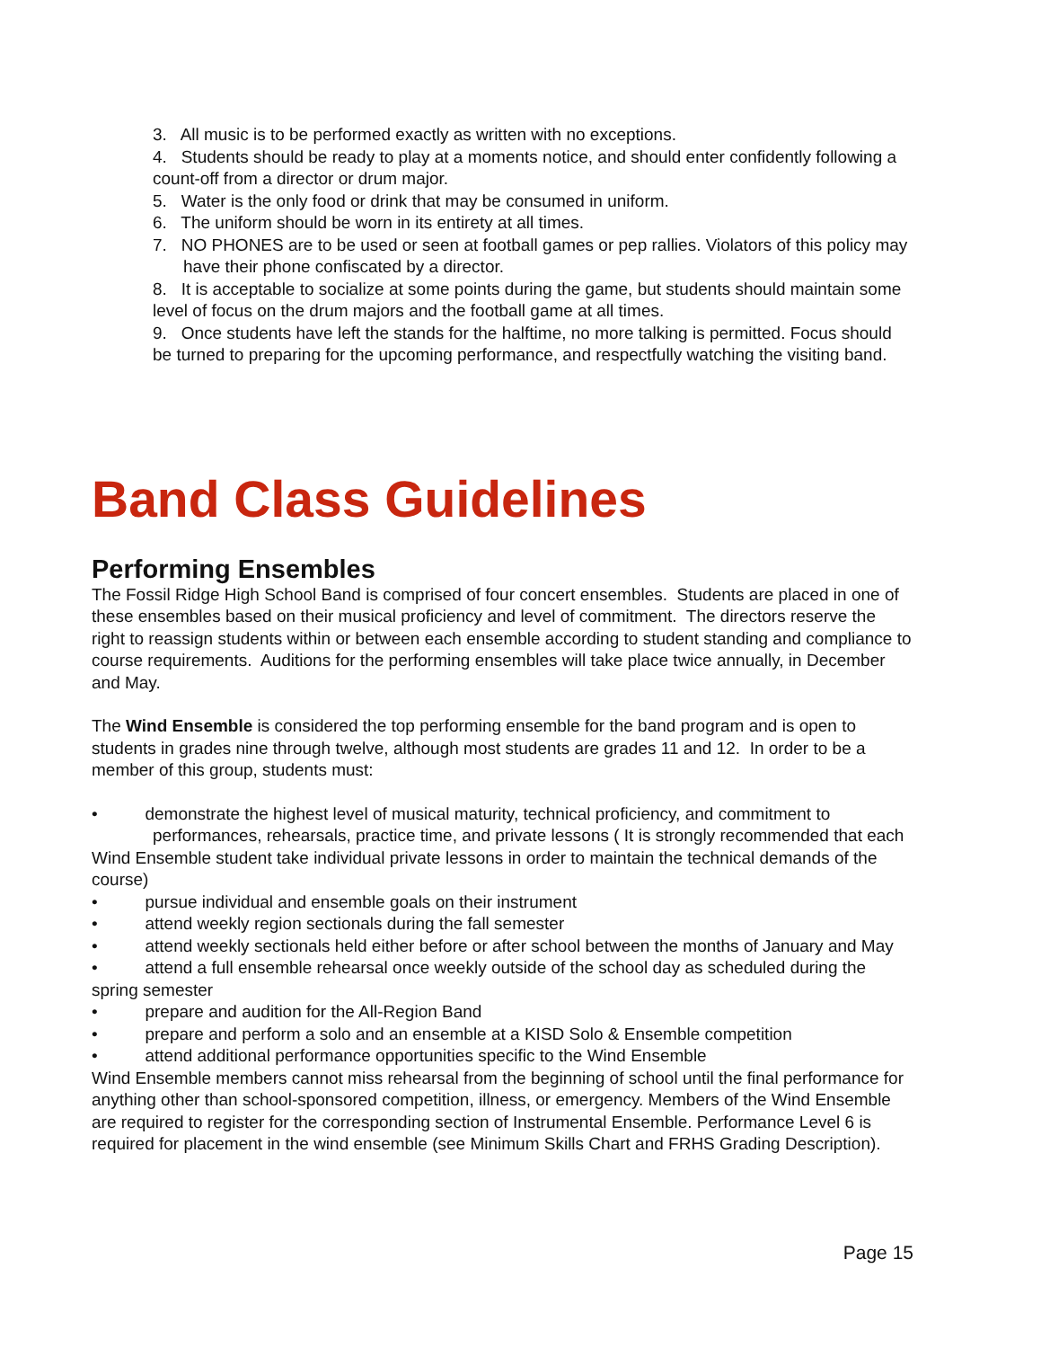3. All music is to be performed exactly as written with no exceptions.
4. Students should be ready to play at a moments notice, and should enter confidently following a count-off from a director or drum major.
5. Water is the only food or drink that may be consumed in uniform.
6. The uniform should be worn in its entirety at all times.
7. NO PHONES are to be used or seen at football games or pep rallies. Violators of this policy may have their phone confiscated by a director.
8. It is acceptable to socialize at some points during the game, but students should maintain some level of focus on the drum majors and the football game at all times.
9. Once students have left the stands for the halftime, no more talking is permitted. Focus should be turned to preparing for the upcoming performance, and respectfully watching the visiting band.
Band Class Guidelines
Performing Ensembles
The Fossil Ridge High School Band is comprised of four concert ensembles. Students are placed in one of these ensembles based on their musical proficiency and level of commitment. The directors reserve the right to reassign students within or between each ensemble according to student standing and compliance to course requirements. Auditions for the performing ensembles will take place twice annually, in December and May.
The Wind Ensemble is considered the top performing ensemble for the band program and is open to students in grades nine through twelve, although most students are grades 11 and 12. In order to be a member of this group, students must:
• demonstrate the highest level of musical maturity, technical proficiency, and commitment to
performances, rehearsals, practice time, and private lessons ( It is strongly recommended that each Wind Ensemble student take individual private lessons in order to maintain the technical demands of the course)
• pursue individual and ensemble goals on their instrument
• attend weekly region sectionals during the fall semester
• attend weekly sectionals held either before or after school between the months of January and May
• attend a full ensemble rehearsal once weekly outside of the school day as scheduled during the spring semester
• prepare and audition for the All-Region Band
• prepare and perform a solo and an ensemble at a KISD Solo & Ensemble competition
• attend additional performance opportunities specific to the Wind Ensemble
Wind Ensemble members cannot miss rehearsal from the beginning of school until the final performance for anything other than school-sponsored competition, illness, or emergency. Members of the Wind Ensemble are required to register for the corresponding section of Instrumental Ensemble. Performance Level 6 is required for placement in the wind ensemble (see Minimum Skills Chart and FRHS Grading Description).
Page 15